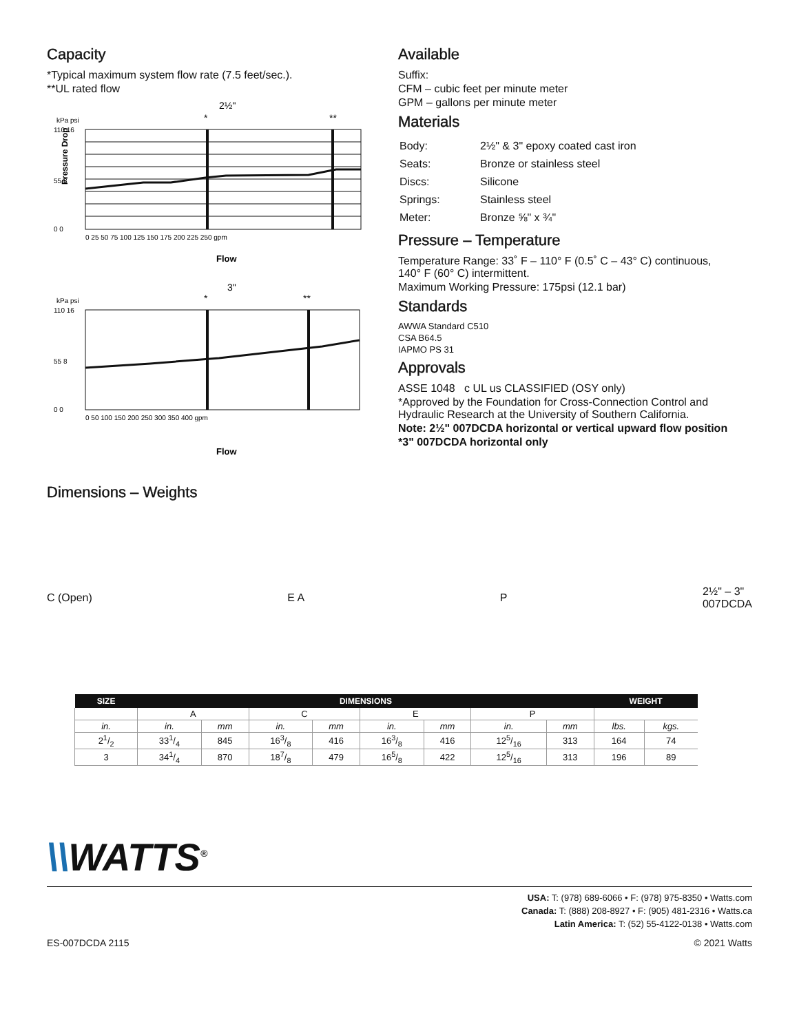Capacity
*Typical maximum system flow rate (7.5 feet/sec.).
**UL rated flow
2½"
*
**
kPa psi
110 16
55 8
0 0
0 25 50 75 100 125 150 175 200 225 250 gpm
Flow
Pressure Drop
3"
*
**
kPa psi
110 16
55 8
0 0
0 50 100 150 200 250 300 350 400 gpm
Flow
Available
Suffix:
CFM – cubic feet per minute meter
GPM – gallons per minute meter
Materials
| Body: | 2½" & 3" epoxy coated cast iron |
| Seats: | Bronze or stainless steel |
| Discs: | Silicone |
| Springs: | Stainless steel |
| Meter: | Bronze ⅝" x ¾" |
Pressure – Temperature
Temperature Range: 33˚ F – 110° F (0.5˚ C – 43° C) continuous, 140° F (60° C) intermittent.
Maximum Working Pressure: 175psi (12.1 bar)
Standards
AWWA Standard C510
CSA B64.5
IAPMO PS 31
Approvals
ASSE 1048 c UL us CLASSIFIED (OSY only)
*Approved by the Foundation for Cross-Connection Control and Hydraulic Research at the University of Southern California.
Note: 2½" 007DCDA horizontal or vertical upward flow position
*3" 007DCDA horizontal only
Dimensions – Weights
C (Open) E A P
2½" – 3"
007DCDA
| SIZE | DIMENSIONS | | | | | | | | WEIGHT | |
| --- | --- | --- | --- | --- | --- | --- | --- | --- | --- | --- |
| | A | | C | | E | | P | | | |
| in. | in. | mm | in. | mm | in. | mm | in. | mm | lbs. | kgs. |
| 21/2 | 331/4 | 845 | 163/8 | 416 | 163/8 | 416 | 125/16 | 313 | 164 | 74 |
| 3 | 341/4 | 870 | 187/8 | 479 | 165/8 | 422 | 125/16 | 313 | 196 | 89 |
\\WATTS<sup>®</sup>
USA: T: (978) 689-6066 • F: (978) 975-8350 • Watts.com
Canada: T: (888) 208-8927 • F: (905) 481-2316 • Watts.ca
Latin America: T: (52) 55-4122-0138 • Watts.com
ES-007DCDA 2115 © 2021 Watts